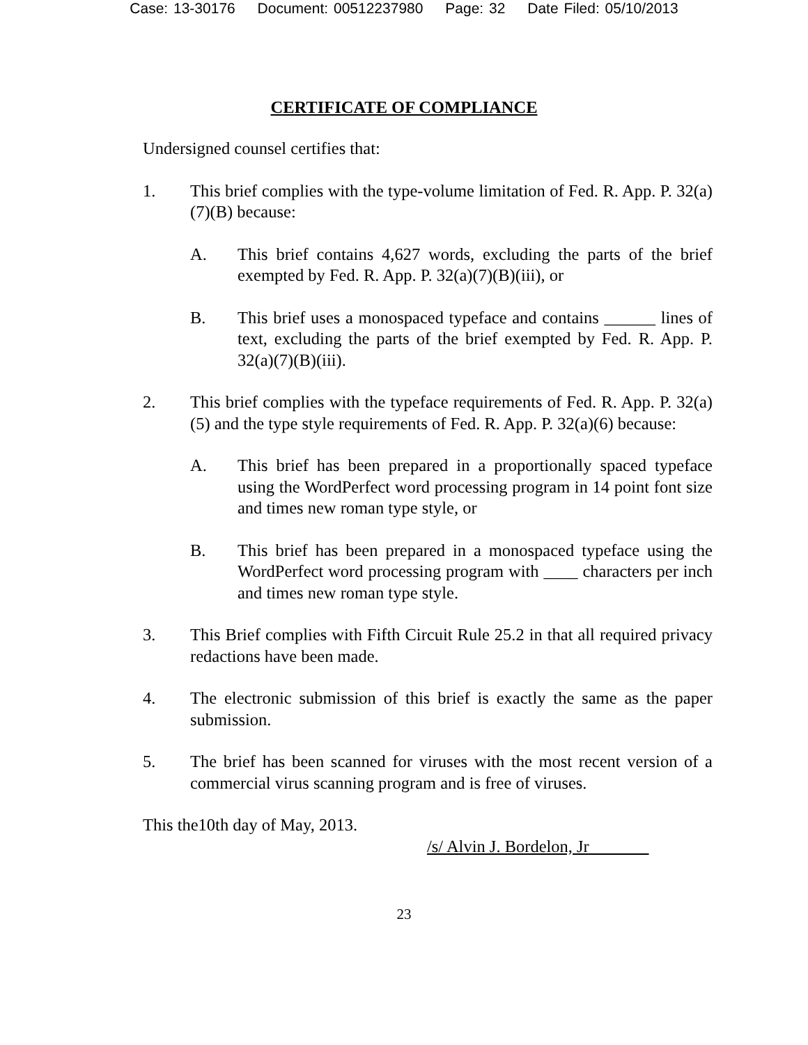Case: 13-30176 Document: 00512237980 Page: 32 Date Filed: 05/10/2013
CERTIFICATE OF COMPLIANCE
Undersigned counsel certifies that:
1. This brief complies with the type-volume limitation of Fed. R. App. P. 32(a)(7)(B) because:
A. This brief contains 4,627 words, excluding the parts of the brief exempted by Fed. R. App. P. 32(a)(7)(B)(iii), or
B. This brief uses a monospaced typeface and contains ______ lines of text, excluding the parts of the brief exempted by Fed. R. App. P. 32(a)(7)(B)(iii).
2. This brief complies with the typeface requirements of Fed. R. App. P. 32(a)(5) and the type style requirements of Fed. R. App. P. 32(a)(6) because:
A. This brief has been prepared in a proportionally spaced typeface using the WordPerfect word processing program in 14 point font size and times new roman type style, or
B. This brief has been prepared in a monospaced typeface using the WordPerfect word processing program with ____ characters per inch and times new roman type style.
3. This Brief complies with Fifth Circuit Rule 25.2 in that all required privacy redactions have been made.
4. The electronic submission of this brief is exactly the same as the paper submission.
5. The brief has been scanned for viruses with the most recent version of a commercial virus scanning program and is free of viruses.
This the10th day of May, 2013.
/s/ Alvin J. Bordelon, Jr
23